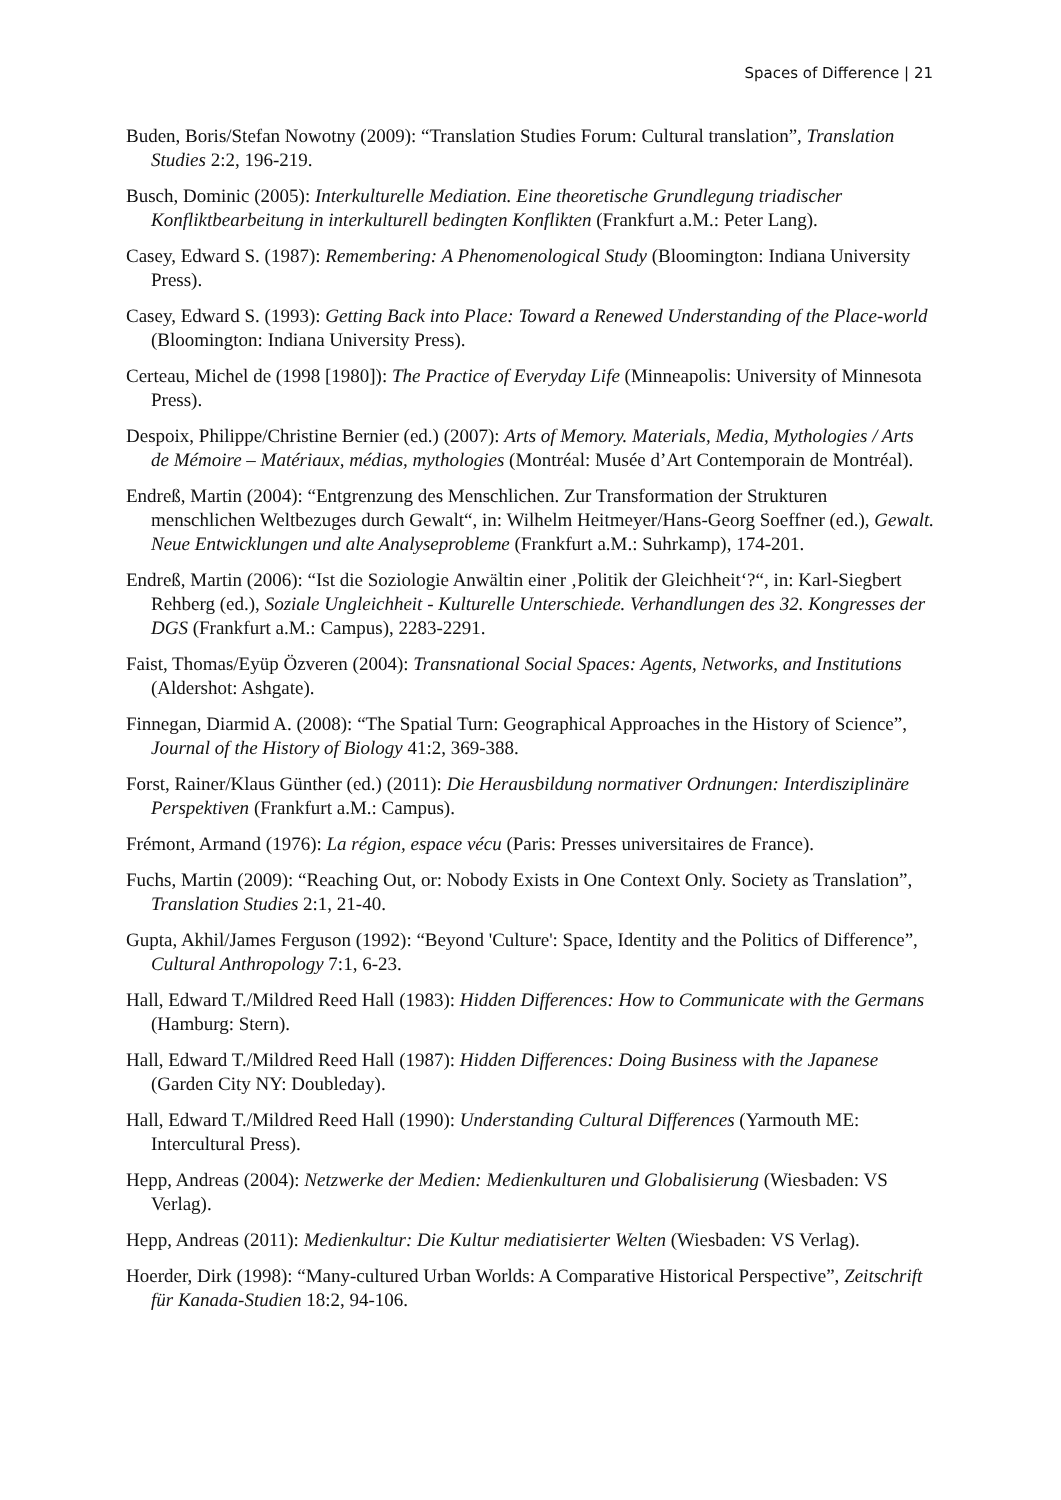Spaces of Difference | 21
Buden, Boris/Stefan Nowotny (2009): “Translation Studies Forum: Cultural translation”, Translation Studies 2:2, 196-219.
Busch, Dominic (2005): Interkulturelle Mediation. Eine theoretische Grundlegung triadischer Konfliktbearbeitung in interkulturell bedingten Konflikten (Frankfurt a.M.: Peter Lang).
Casey, Edward S. (1987): Remembering: A Phenomenological Study (Bloomington: Indiana University Press).
Casey, Edward S. (1993): Getting Back into Place: Toward a Renewed Understanding of the Place-world (Bloomington: Indiana University Press).
Certeau, Michel de (1998 [1980]): The Practice of Everyday Life (Minneapolis: University of Minnesota Press).
Despoix, Philippe/Christine Bernier (ed.) (2007): Arts of Memory. Materials, Media, Mythologies / Arts de Mémoire – Matériaux, médias, mythologies (Montréal: Musée d’Art Contemporain de Montréal).
Endreß, Martin (2004): “Entgrenzung des Menschlichen. Zur Transformation der Strukturen menschlichen Weltbezuges durch Gewalt“, in: Wilhelm Heitmeyer/Hans-Georg Soeffner (ed.), Gewalt. Neue Entwicklungen und alte Analyseprobleme (Frankfurt a.M.: Suhrkamp), 174-201.
Endreß, Martin (2006): “Ist die Soziologie Anwältin einer ‚Politik der Gleichheit‘?“, in: Karl-Siegbert Rehberg (ed.), Soziale Ungleichheit - Kulturelle Unterschiede. Verhandlungen des 32. Kongresses der DGS (Frankfurt a.M.: Campus), 2283-2291.
Faist, Thomas/Eyüp Özveren (2004): Transnational Social Spaces: Agents, Networks, and Institutions (Aldershot: Ashgate).
Finnegan, Diarmid A. (2008): “The Spatial Turn: Geographical Approaches in the History of Science”, Journal of the History of Biology 41:2, 369-388.
Forst, Rainer/Klaus Günther (ed.) (2011): Die Herausbildung normativer Ordnungen: Interdisziplinäre Perspektiven (Frankfurt a.M.: Campus).
Frémont, Armand (1976): La région, espace vécu (Paris: Presses universitaires de France).
Fuchs, Martin (2009): “Reaching Out, or: Nobody Exists in One Context Only. Society as Translation”, Translation Studies 2:1, 21-40.
Gupta, Akhil/James Ferguson (1992): “Beyond 'Culture': Space, Identity and the Politics of Difference”, Cultural Anthropology 7:1, 6-23.
Hall, Edward T./Mildred Reed Hall (1983): Hidden Differences: How to Communicate with the Germans (Hamburg: Stern).
Hall, Edward T./Mildred Reed Hall (1987): Hidden Differences: Doing Business with the Japanese (Garden City NY: Doubleday).
Hall, Edward T./Mildred Reed Hall (1990): Understanding Cultural Differences (Yarmouth ME: Intercultural Press).
Hepp, Andreas (2004): Netzwerke der Medien: Medienkulturen und Globalisierung (Wiesbaden: VS Verlag).
Hepp, Andreas (2011): Medienkultur: Die Kultur mediatisierter Welten (Wiesbaden: VS Verlag).
Hoerder, Dirk (1998): “Many-cultured Urban Worlds: A Comparative Historical Perspective”, Zeitschrift für Kanada-Studien 18:2, 94-106.